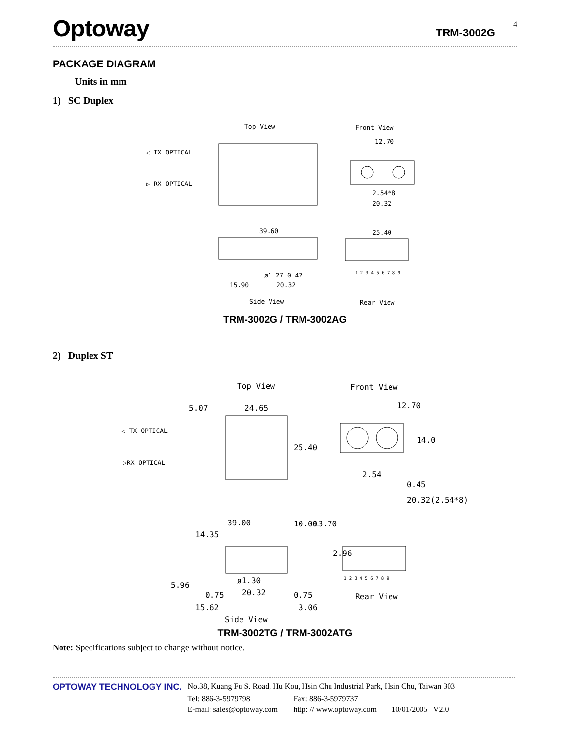Optoway TRM-3002G
4
PACKAGE DIAGRAM
Units in mm
1) SC Duplex
Top View
Front View
◁ TX OPTICAL
▷ RX OPTICAL
12.70
2.54*8
20.32
39.60
15.90
20.32
ø1.27 0.42
Side View
25.40
1 2 3 4 5 6 7 8 9
Rear View
TRM-3002G / TRM-3002AG
2) Duplex ST
Top View
Front View
5.07
24.65
◁ TX OPTICAL
▷RX OPTICAL
25.40
12.70
14.0
2.54
0.45
20.32(2.54*8)
39.00
14.35
10.00
13.70
2.96
ø1.30
20.32
5.96
0.75
0.75
15.62
3.06
1 2 3 4 5 6 7 8 9
Rear View
Side View
TRM-3002TG / TRM-3002ATG
Note: Specifications subject to change without notice.
| OPTOWAY TECHNOLOGY INC. | No.38, Kuang Fu S. Road, Hu Kou, Hsin Chu Industrial Park, Hsin Chu, Taiwan 303 | | |
| | Tel: 886-3-5979798 | Fax: 886-3-5979737 | |
| | E-mail: sales@optoway.com | http: // www.optoway.com | 10/01/2005 V2.0 |